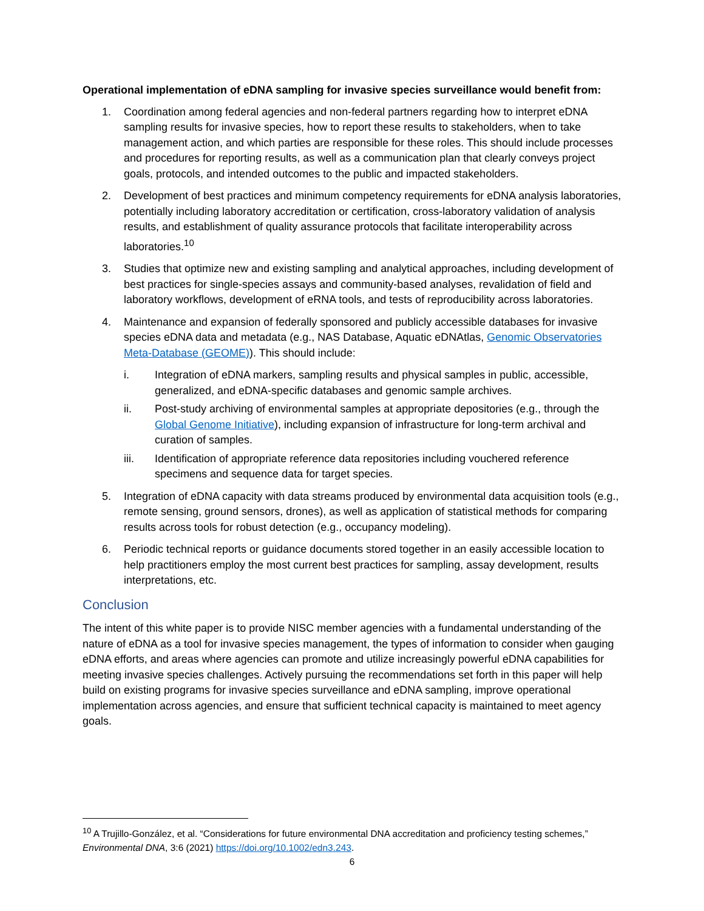Operational implementation of eDNA sampling for invasive species surveillance would benefit from:
1. Coordination among federal agencies and non-federal partners regarding how to interpret eDNA sampling results for invasive species, how to report these results to stakeholders, when to take management action, and which parties are responsible for these roles. This should include processes and procedures for reporting results, as well as a communication plan that clearly conveys project goals, protocols, and intended outcomes to the public and impacted stakeholders.
2. Development of best practices and minimum competency requirements for eDNA analysis laboratories, potentially including laboratory accreditation or certification, cross-laboratory validation of analysis results, and establishment of quality assurance protocols that facilitate interoperability across laboratories.<sup>10</sup>
3. Studies that optimize new and existing sampling and analytical approaches, including development of best practices for single-species assays and community-based analyses, revalidation of field and laboratory workflows, development of eRNA tools, and tests of reproducibility across laboratories.
4. Maintenance and expansion of federally sponsored and publicly accessible databases for invasive species eDNA data and metadata (e.g., NAS Database, Aquatic eDNAtlas, Genomic Observatories Meta-Database (GEOME)). This should include:
i. Integration of eDNA markers, sampling results and physical samples in public, accessible, generalized, and eDNA-specific databases and genomic sample archives.
ii. Post-study archiving of environmental samples at appropriate depositories (e.g., through the Global Genome Initiative), including expansion of infrastructure for long-term archival and curation of samples.
iii. Identification of appropriate reference data repositories including vouchered reference specimens and sequence data for target species.
5. Integration of eDNA capacity with data streams produced by environmental data acquisition tools (e.g., remote sensing, ground sensors, drones), as well as application of statistical methods for comparing results across tools for robust detection (e.g., occupancy modeling).
6. Periodic technical reports or guidance documents stored together in an easily accessible location to help practitioners employ the most current best practices for sampling, assay development, results interpretations, etc.
Conclusion
The intent of this white paper is to provide NISC member agencies with a fundamental understanding of the nature of eDNA as a tool for invasive species management, the types of information to consider when gauging eDNA efforts, and areas where agencies can promote and utilize increasingly powerful eDNA capabilities for meeting invasive species challenges. Actively pursuing the recommendations set forth in this paper will help build on existing programs for invasive species surveillance and eDNA sampling, improve operational implementation across agencies, and ensure that sufficient technical capacity is maintained to meet agency goals.
<sup>10</sup> A Trujillo-González, et al. “Considerations for future environmental DNA accreditation and proficiency testing schemes,” Environmental DNA, 3:6 (2021) https://doi.org/10.1002/edn3.243.
6